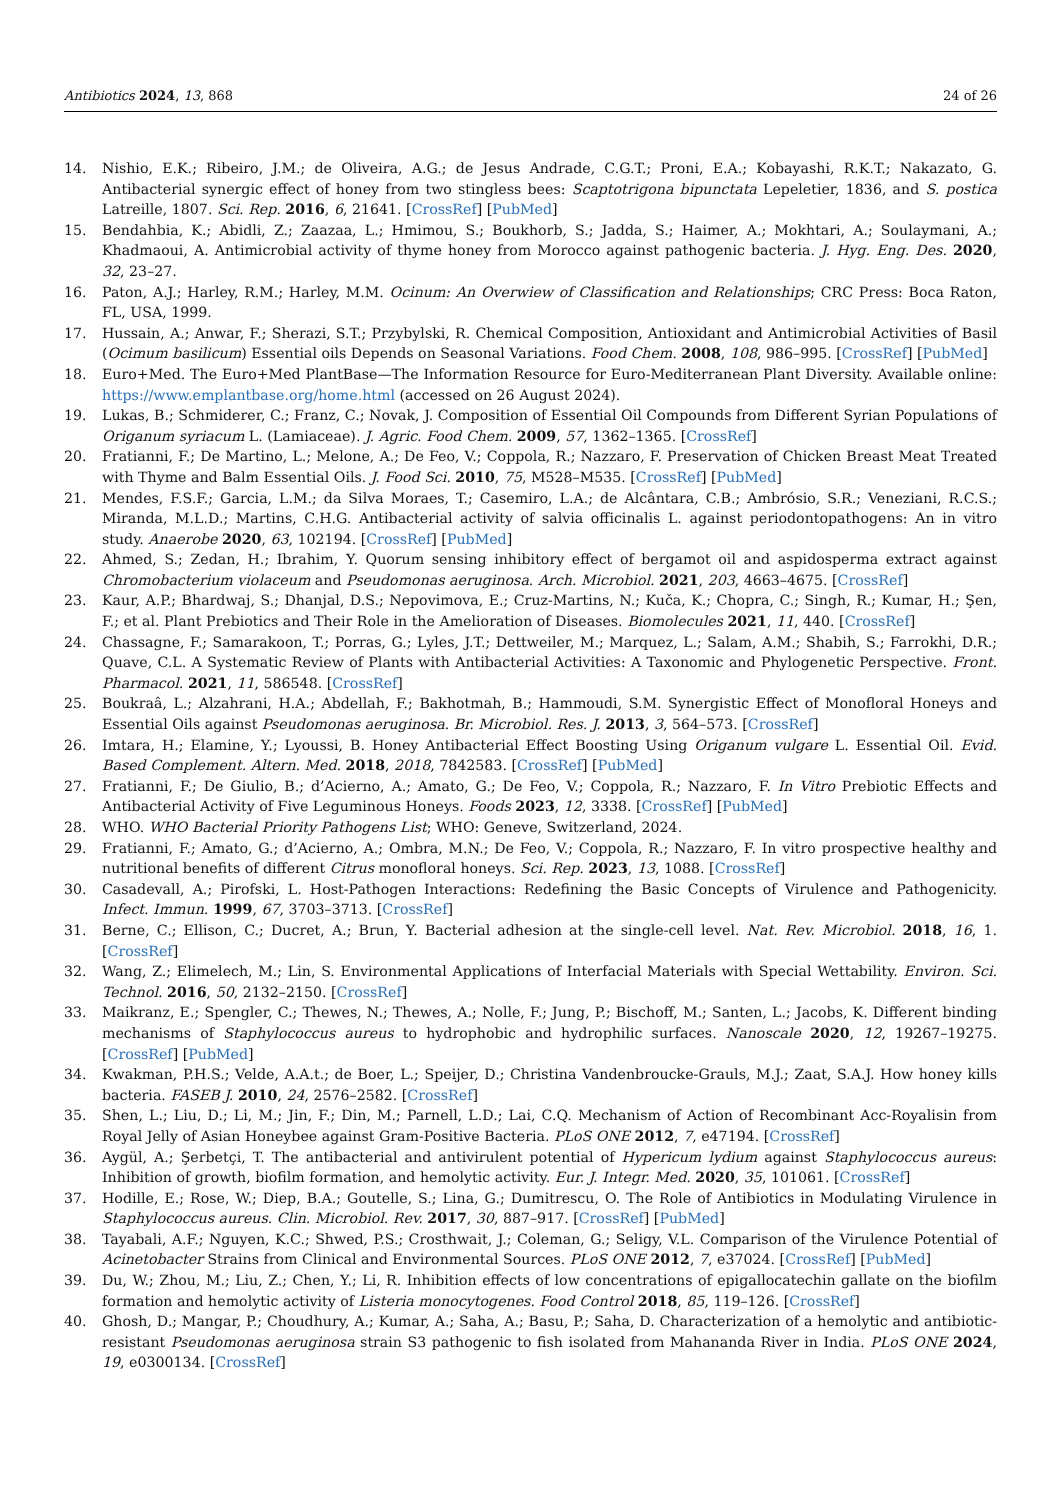Antibiotics 2024, 13, 868 24 of 26
14. Nishio, E.K.; Ribeiro, J.M.; de Oliveira, A.G.; de Jesus Andrade, C.G.T.; Proni, E.A.; Kobayashi, R.K.T.; Nakazato, G. Antibacterial synergic effect of honey from two stingless bees: Scaptotrigona bipunctata Lepeletier, 1836, and S. postica Latreille, 1807. Sci. Rep. 2016, 6, 21641. [CrossRef] [PubMed]
15. Bendahbia, K.; Abidli, Z.; Zaazaa, L.; Hmimou, S.; Boukhorb, S.; Jadda, S.; Haimer, A.; Mokhtari, A.; Soulaymani, A.; Khadmaoui, A. Antimicrobial activity of thyme honey from Morocco against pathogenic bacteria. J. Hyg. Eng. Des. 2020, 32, 23–27.
16. Paton, A.J.; Harley, R.M.; Harley, M.M. Ocinum: An Overwiew of Classification and Relationships; CRC Press: Boca Raton, FL, USA, 1999.
17. Hussain, A.; Anwar, F.; Sherazi, S.T.; Przybylski, R. Chemical Composition, Antioxidant and Antimicrobial Activities of Basil (Ocimum basilicum) Essential oils Depends on Seasonal Variations. Food Chem. 2008, 108, 986–995. [CrossRef] [PubMed]
18. Euro+Med. The Euro+Med PlantBase—The Information Resource for Euro-Mediterranean Plant Diversity. Available online: https://www.emplantbase.org/home.html (accessed on 26 August 2024).
19. Lukas, B.; Schmiderer, C.; Franz, C.; Novak, J. Composition of Essential Oil Compounds from Different Syrian Populations of Origanum syriacum L. (Lamiaceae). J. Agric. Food Chem. 2009, 57, 1362–1365. [CrossRef]
20. Fratianni, F.; De Martino, L.; Melone, A.; De Feo, V.; Coppola, R.; Nazzaro, F. Preservation of Chicken Breast Meat Treated with Thyme and Balm Essential Oils. J. Food Sci. 2010, 75, M528–M535. [CrossRef] [PubMed]
21. Mendes, F.S.F.; Garcia, L.M.; da Silva Moraes, T.; Casemiro, L.A.; de Alcântara, C.B.; Ambrósio, S.R.; Veneziani, R.C.S.; Miranda, M.L.D.; Martins, C.H.G. Antibacterial activity of salvia officinalis L. against periodontopathogens: An in vitro study. Anaerobe 2020, 63, 102194. [CrossRef] [PubMed]
22. Ahmed, S.; Zedan, H.; Ibrahim, Y. Quorum sensing inhibitory effect of bergamot oil and aspidosperma extract against Chromobacterium violaceum and Pseudomonas aeruginosa. Arch. Microbiol. 2021, 203, 4663–4675. [CrossRef]
23. Kaur, A.P.; Bhardwaj, S.; Dhanjal, D.S.; Nepovimova, E.; Cruz-Martins, N.; Kuča, K.; Chopra, C.; Singh, R.; Kumar, H.; Şen, F.; et al. Plant Prebiotics and Their Role in the Amelioration of Diseases. Biomolecules 2021, 11, 440. [CrossRef]
24. Chassagne, F.; Samarakoon, T.; Porras, G.; Lyles, J.T.; Dettweiler, M.; Marquez, L.; Salam, A.M.; Shabih, S.; Farrokhi, D.R.; Quave, C.L. A Systematic Review of Plants with Antibacterial Activities: A Taxonomic and Phylogenetic Perspective. Front. Pharmacol. 2021, 11, 586548. [CrossRef]
25. Boukraâ, L.; Alzahrani, H.A.; Abdellah, F.; Bakhotmah, B.; Hammoudi, S.M. Synergistic Effect of Monofloral Honeys and Essential Oils against Pseudomonas aeruginosa. Br. Microbiol. Res. J. 2013, 3, 564–573. [CrossRef]
26. Imtara, H.; Elamine, Y.; Lyoussi, B. Honey Antibacterial Effect Boosting Using Origanum vulgare L. Essential Oil. Evid. Based Complement. Altern. Med. 2018, 2018, 7842583. [CrossRef] [PubMed]
27. Fratianni, F.; De Giulio, B.; d’Acierno, A.; Amato, G.; De Feo, V.; Coppola, R.; Nazzaro, F. In Vitro Prebiotic Effects and Antibacterial Activity of Five Leguminous Honeys. Foods 2023, 12, 3338. [CrossRef] [PubMed]
28. WHO. WHO Bacterial Priority Pathogens List; WHO: Geneve, Switzerland, 2024.
29. Fratianni, F.; Amato, G.; d’Acierno, A.; Ombra, M.N.; De Feo, V.; Coppola, R.; Nazzaro, F. In vitro prospective healthy and nutritional benefits of different Citrus monofloral honeys. Sci. Rep. 2023, 13, 1088. [CrossRef]
30. Casadevall, A.; Pirofski, L. Host-Pathogen Interactions: Redefining the Basic Concepts of Virulence and Pathogenicity. Infect. Immun. 1999, 67, 3703–3713. [CrossRef]
31. Berne, C.; Ellison, C.; Ducret, A.; Brun, Y. Bacterial adhesion at the single-cell level. Nat. Rev. Microbiol. 2018, 16, 1. [CrossRef]
32. Wang, Z.; Elimelech, M.; Lin, S. Environmental Applications of Interfacial Materials with Special Wettability. Environ. Sci. Technol. 2016, 50, 2132–2150. [CrossRef]
33. Maikranz, E.; Spengler, C.; Thewes, N.; Thewes, A.; Nolle, F.; Jung, P.; Bischoff, M.; Santen, L.; Jacobs, K. Different binding mechanisms of Staphylococcus aureus to hydrophobic and hydrophilic surfaces. Nanoscale 2020, 12, 19267–19275. [CrossRef] [PubMed]
34. Kwakman, P.H.S.; Velde, A.A.t.; de Boer, L.; Speijer, D.; Christina Vandenbroucke-Grauls, M.J.; Zaat, S.A.J. How honey kills bacteria. FASEB J. 2010, 24, 2576–2582. [CrossRef]
35. Shen, L.; Liu, D.; Li, M.; Jin, F.; Din, M.; Parnell, L.D.; Lai, C.Q. Mechanism of Action of Recombinant Acc-Royalisin from Royal Jelly of Asian Honeybee against Gram-Positive Bacteria. PLoS ONE 2012, 7, e47194. [CrossRef]
36. Aygül, A.; Şerbetçi, T. The antibacterial and antivirulent potential of Hypericum lydium against Staphylococcus aureus: Inhibition of growth, biofilm formation, and hemolytic activity. Eur. J. Integr. Med. 2020, 35, 101061. [CrossRef]
37. Hodille, E.; Rose, W.; Diep, B.A.; Goutelle, S.; Lina, G.; Dumitrescu, O. The Role of Antibiotics in Modulating Virulence in Staphylococcus aureus. Clin. Microbiol. Rev. 2017, 30, 887–917. [CrossRef] [PubMed]
38. Tayabali, A.F.; Nguyen, K.C.; Shwed, P.S.; Crosthwait, J.; Coleman, G.; Seligy, V.L. Comparison of the Virulence Potential of Acinetobacter Strains from Clinical and Environmental Sources. PLoS ONE 2012, 7, e37024. [CrossRef] [PubMed]
39. Du, W.; Zhou, M.; Liu, Z.; Chen, Y.; Li, R. Inhibition effects of low concentrations of epigallocatechin gallate on the biofilm formation and hemolytic activity of Listeria monocytogenes. Food Control 2018, 85, 119–126. [CrossRef]
40. Ghosh, D.; Mangar, P.; Choudhury, A.; Kumar, A.; Saha, A.; Basu, P.; Saha, D. Characterization of a hemolytic and antibiotic-resistant Pseudomonas aeruginosa strain S3 pathogenic to fish isolated from Mahananda River in India. PLoS ONE 2024, 19, e0300134. [CrossRef]